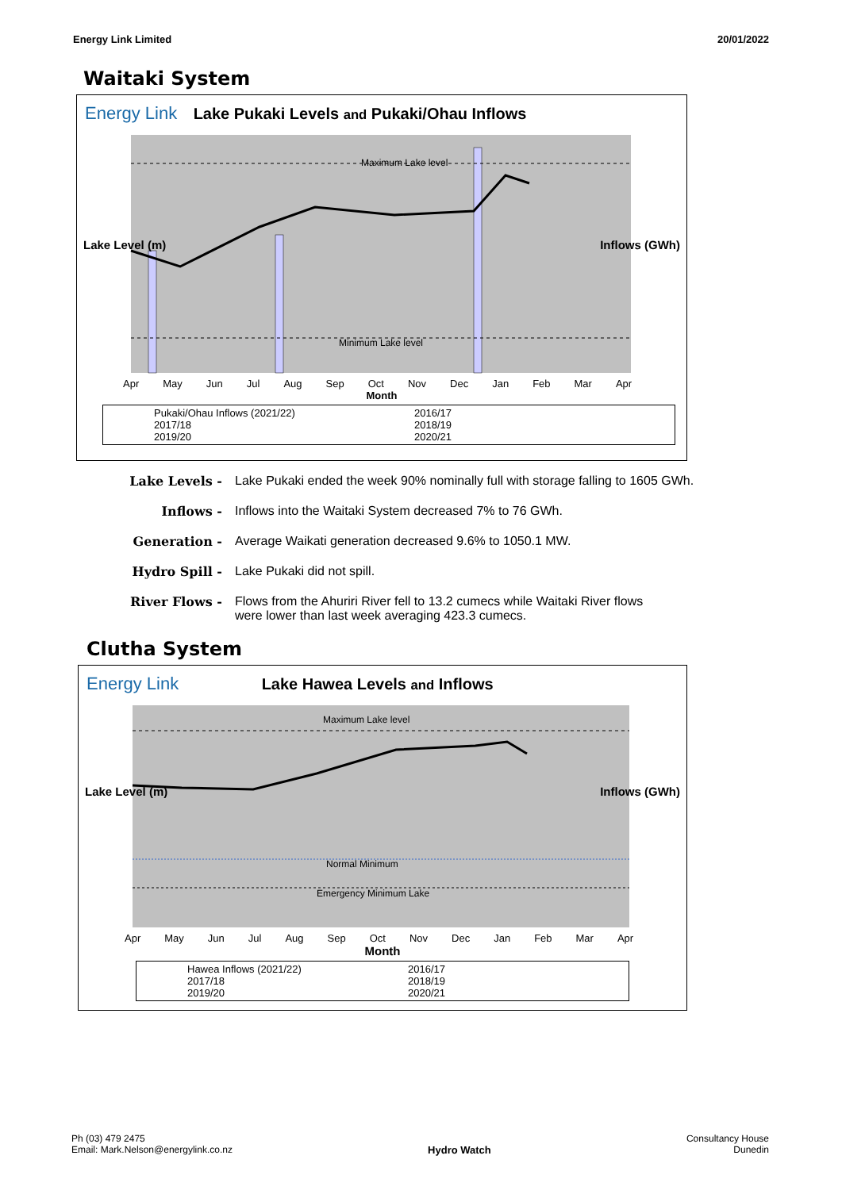Energy Link Limited 20/01/2022
Waitaki System
Energy Link Lake Pukaki Levels and Pukaki/Ohau Inflows
Maximum Lake level
Minimum Lake level
Apr May Jun Jul Aug Sep Oct Nov Dec Jan Feb Mar Apr
Month
Lake Level (m) Inflows (GWh)
Pukaki/Ohau Inflows (2021/22) 2016/17 2017/18 2018/19 2019/20 2020/21
Lake Levels - Lake Pukaki ended the week 90% nominally full with storage falling to 1605 GWh.
Inflows - Inflows into the Waitaki System decreased 7% to 76 GWh.
Generation - Average Waikati generation decreased 9.6% to 1050.1 MW.
Hydro Spill - Lake Pukaki did not spill.
River Flows - Flows from the Ahuriri River fell to 13.2 cumecs while Waitaki River flows were lower than last week averaging 423.3 cumecs.
Clutha System
Energy Link Lake Hawea Levels and Inflows
Maximum Lake level
Normal Minimum
Emergency Minimum Lake
Apr May Jun Jul Aug Sep Oct Nov Dec Jan Feb Mar Apr
Month
Lake Level (m) Inflows (GWh)
Hawea Inflows (2021/22) 2016/17 2017/18 2018/19 2019/20 2020/21
Ph (03) 479 2475
Email: Mark.Nelson@energylink.co.nz Hydro Watch Consultancy House
Dunedin